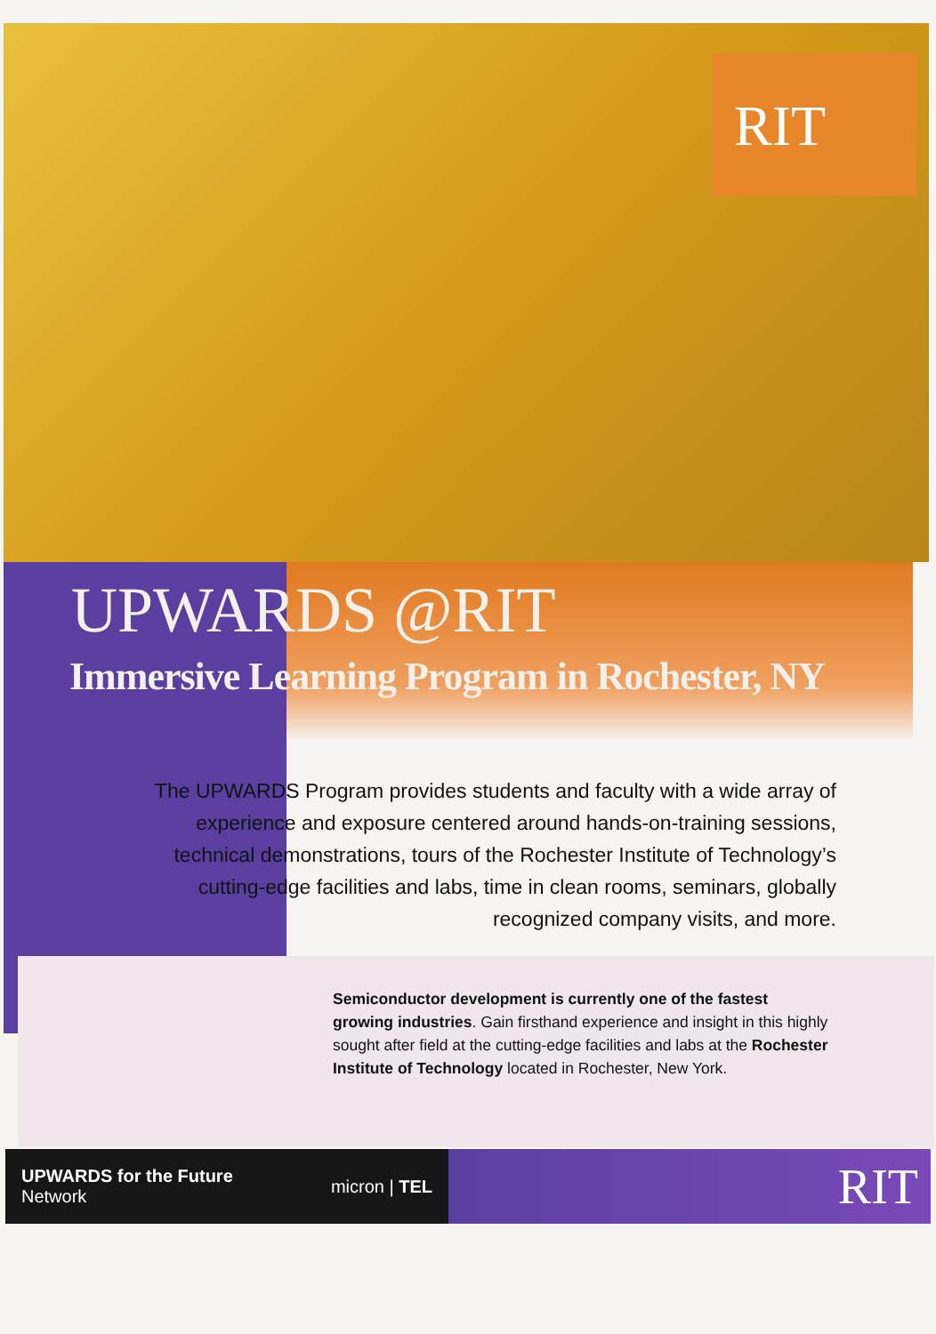RIT
UPWARDS @RIT
Immersive Learning Program in Rochester, NY
The UPWARDS Program provides students and faculty with a wide array of experience and exposure centered around hands-on-training sessions, technical demonstrations, tours of the Rochester Institute of Technology’s cutting-edge facilities and labs, time in clean rooms, seminars, globally recognized company visits, and more.
Semiconductor development is currently one of the fastest growing industries. Gain firsthand experience and insight in this highly sought after field at the cutting-edge facilities and labs at the Rochester Institute of Technology located in Rochester, New York.
UPWARDS for the Future
Network
micron | TEL
RIT